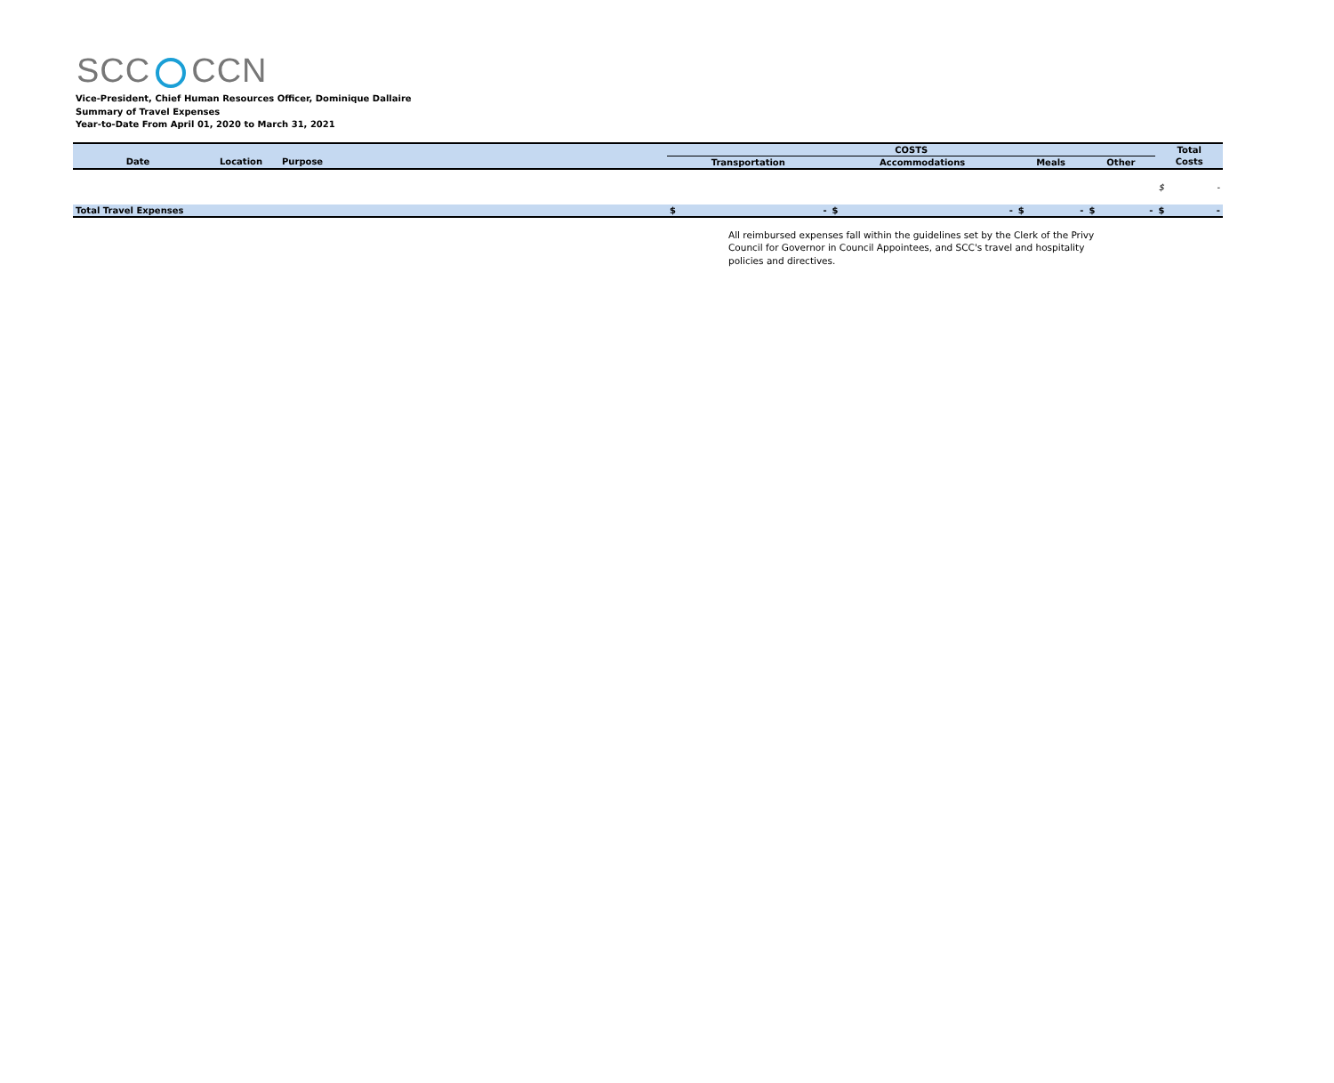SCC CCN
Vice-President, Chief Human Resources Officer, Dominique Dallaire
Summary of Travel Expenses
Year-to-Date From April 01, 2020 to March 31, 2021
| | | | COSTS | | | | Total |
| --- | --- | --- | --- | --- | --- | --- | --- |
| Date | Location | Purpose | Transportation | Accommodations | Meals | Other | Costs |
| | | | | | | | $ - |
| Total Travel Expenses | | | $ - | $ - | $ - | $ - | $ - |
All reimbursed expenses fall within the guidelines set by the Clerk of the Privy Council for Governor in Council Appointees, and SCC's travel and hospitality policies and directives.